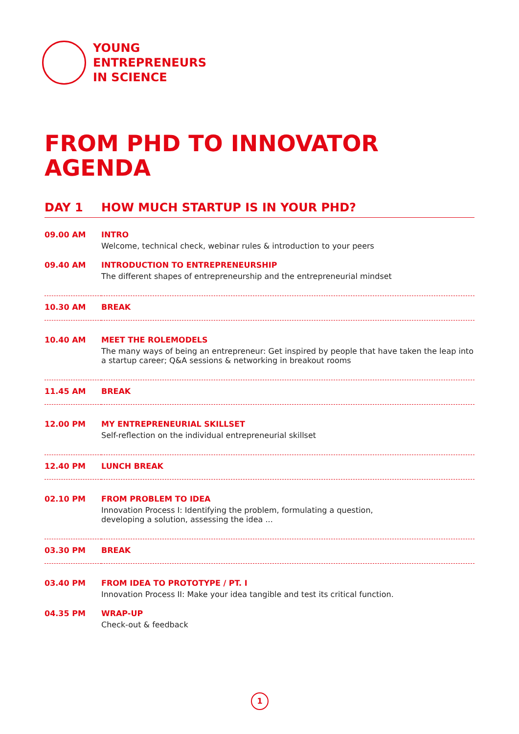YOUNG
ENTREPRENEURS
IN SCIENCE
FROM PHD TO INNOVATOR
AGENDA
DAY 1 HOW MUCH STARTUP IS IN YOUR PHD?
| 09.00 AM | INTRO Welcome, technical check, webinar rules & introduction to your peers |
| 09.40 AM | INTRODUCTION TO ENTREPRENEURSHIP The different shapes of entrepreneurship and the entrepreneurial mindset |
| 10.30 AM | BREAK |
| 10.40 AM | MEET THE ROLEMODELS The many ways of being an entrepreneur: Get inspired by people that have taken the leap into a startup career; Q&A sessions & networking in breakout rooms |
| 11.45 AM | BREAK |
| 12.00 PM | MY ENTREPRENEURIAL SKILLSET Self-reflection on the individual entrepreneurial skillset |
| 12.40 PM | LUNCH BREAK |
| 02.10 PM | FROM PROBLEM TO IDEA Innovation Process I: Identifying the problem, formulating a question, developing a solution, assessing the idea ... |
| 03.30 PM | BREAK |
| 03.40 PM | FROM IDEA TO PROTOTYPE / PT. I Innovation Process II: Make your idea tangible and test its critical function. |
| 04.35 PM | WRAP-UP Check-out & feedback |
1